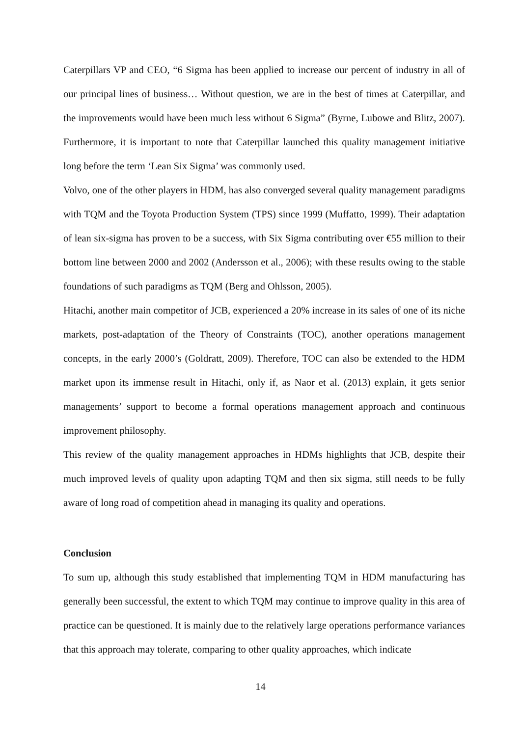Caterpillars VP and CEO, “6 Sigma has been applied to increase our percent of industry in all of our principal lines of business… Without question, we are in the best of times at Caterpillar, and the improvements would have been much less without 6 Sigma” (Byrne, Lubowe and Blitz, 2007). Furthermore, it is important to note that Caterpillar launched this quality management initiative long before the term ‘Lean Six Sigma’ was commonly used.
Volvo, one of the other players in HDM, has also converged several quality management paradigms with TQM and the Toyota Production System (TPS) since 1999 (Muffatto, 1999). Their adaptation of lean six-sigma has proven to be a success, with Six Sigma contributing over €55 million to their bottom line between 2000 and 2002 (Andersson et al., 2006); with these results owing to the stable foundations of such paradigms as TQM (Berg and Ohlsson, 2005).
Hitachi, another main competitor of JCB, experienced a 20% increase in its sales of one of its niche markets, post-adaptation of the Theory of Constraints (TOC), another operations management concepts, in the early 2000’s (Goldratt, 2009). Therefore, TOC can also be extended to the HDM market upon its immense result in Hitachi, only if, as Naor et al. (2013) explain, it gets senior managements’ support to become a formal operations management approach and continuous improvement philosophy.
This review of the quality management approaches in HDMs highlights that JCB, despite their much improved levels of quality upon adapting TQM and then six sigma, still needs to be fully aware of long road of competition ahead in managing its quality and operations.
Conclusion
To sum up, although this study established that implementing TQM in HDM manufacturing has generally been successful, the extent to which TQM may continue to improve quality in this area of practice can be questioned. It is mainly due to the relatively large operations performance variances that this approach may tolerate, comparing to other quality approaches, which indicate
14